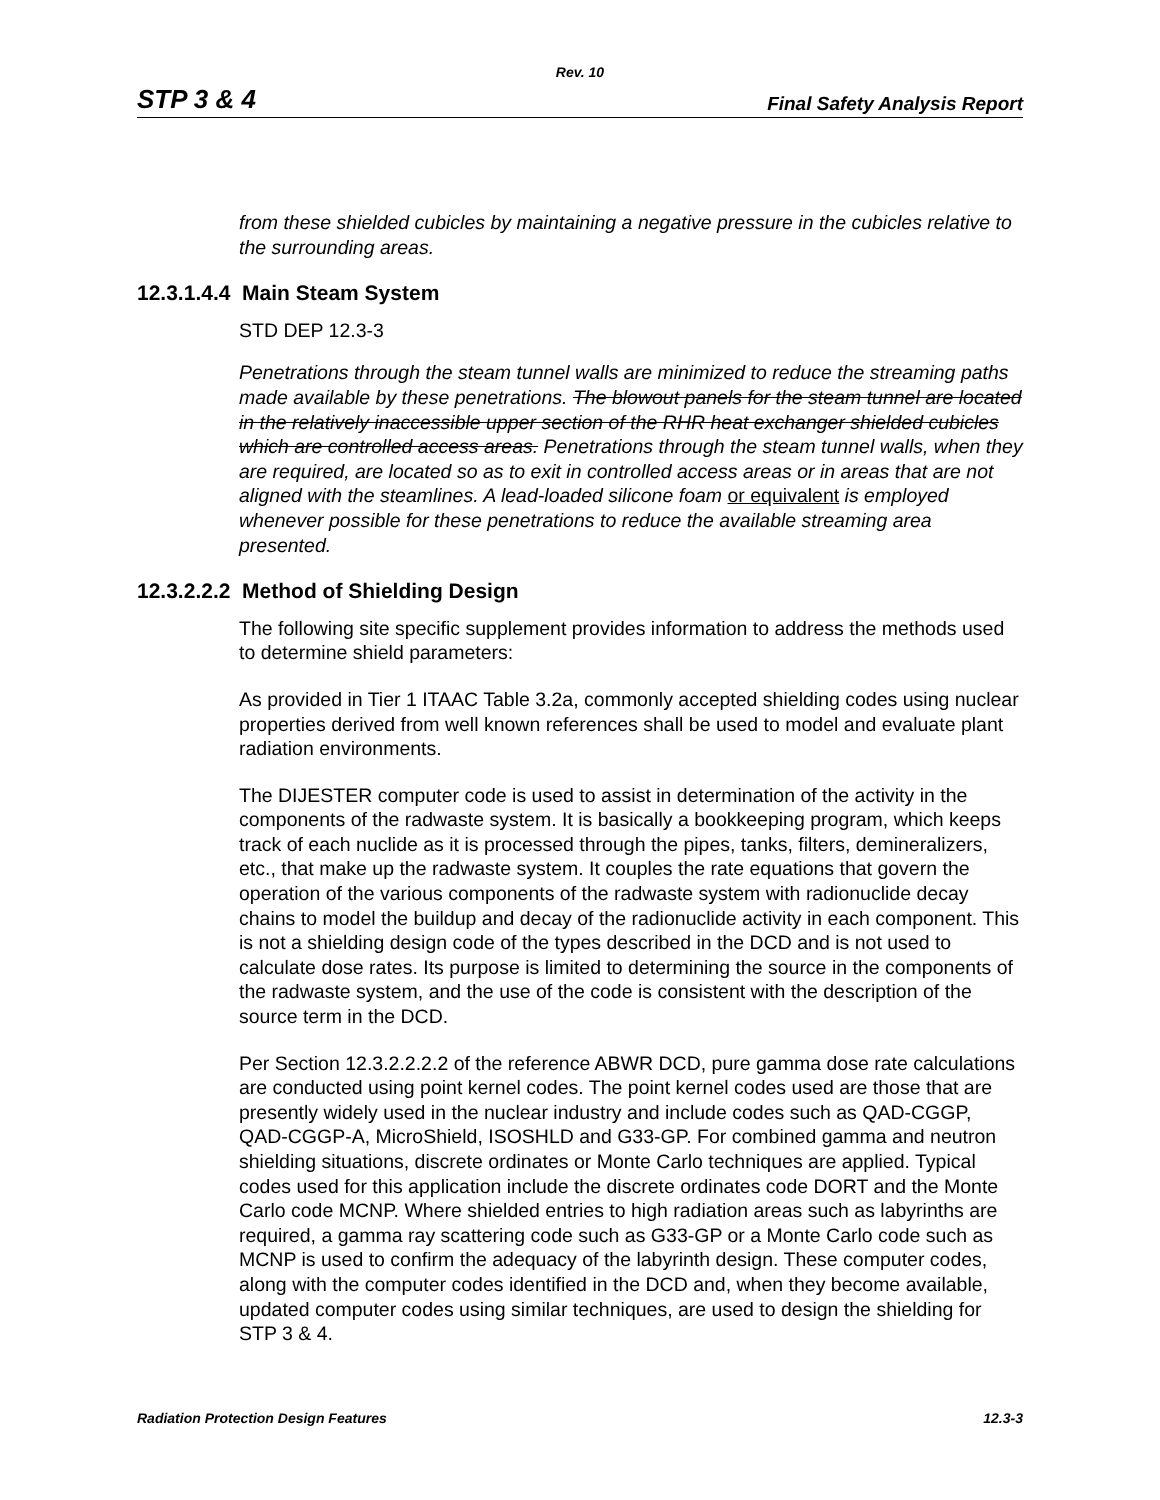Rev. 10
STP 3 & 4 Final Safety Analysis Report
from these shielded cubicles by maintaining a negative pressure in the cubicles relative to the surrounding areas.
12.3.1.4.4 Main Steam System
STD DEP 12.3-3
Penetrations through the steam tunnel walls are minimized to reduce the streaming paths made available by these penetrations. The blowout panels for the steam tunnel are located in the relatively inaccessible upper section of the RHR heat exchanger shielded cubicles which are controlled access areas. Penetrations through the steam tunnel walls, when they are required, are located so as to exit in controlled access areas or in areas that are not aligned with the steamlines. A lead-loaded silicone foam or equivalent is employed whenever possible for these penetrations to reduce the available streaming area presented.
12.3.2.2.2 Method of Shielding Design
The following site specific supplement provides information to address the methods used to determine shield parameters:
As provided in Tier 1 ITAAC Table 3.2a, commonly accepted shielding codes using nuclear properties derived from well known references shall be used to model and evaluate plant radiation environments.
The DIJESTER computer code is used to assist in determination of the activity in the components of the radwaste system. It is basically a bookkeeping program, which keeps track of each nuclide as it is processed through the pipes, tanks, filters, demineralizers, etc., that make up the radwaste system. It couples the rate equations that govern the operation of the various components of the radwaste system with radionuclide decay chains to model the buildup and decay of the radionuclide activity in each component. This is not a shielding design code of the types described in the DCD and is not used to calculate dose rates. Its purpose is limited to determining the source in the components of the radwaste system, and the use of the code is consistent with the description of the source term in the DCD.
Per Section 12.3.2.2.2.2 of the reference ABWR DCD, pure gamma dose rate calculations are conducted using point kernel codes. The point kernel codes used are those that are presently widely used in the nuclear industry and include codes such as QAD-CGGP, QAD-CGGP-A, MicroShield, ISOSHLD and G33-GP. For combined gamma and neutron shielding situations, discrete ordinates or Monte Carlo techniques are applied. Typical codes used for this application include the discrete ordinates code DORT and the Monte Carlo code MCNP. Where shielded entries to high radiation areas such as labyrinths are required, a gamma ray scattering code such as G33-GP or a Monte Carlo code such as MCNP is used to confirm the adequacy of the labyrinth design. These computer codes, along with the computer codes identified in the DCD and, when they become available, updated computer codes using similar techniques, are used to design the shielding for STP 3 & 4.
Radiation Protection Design Features 12.3-3